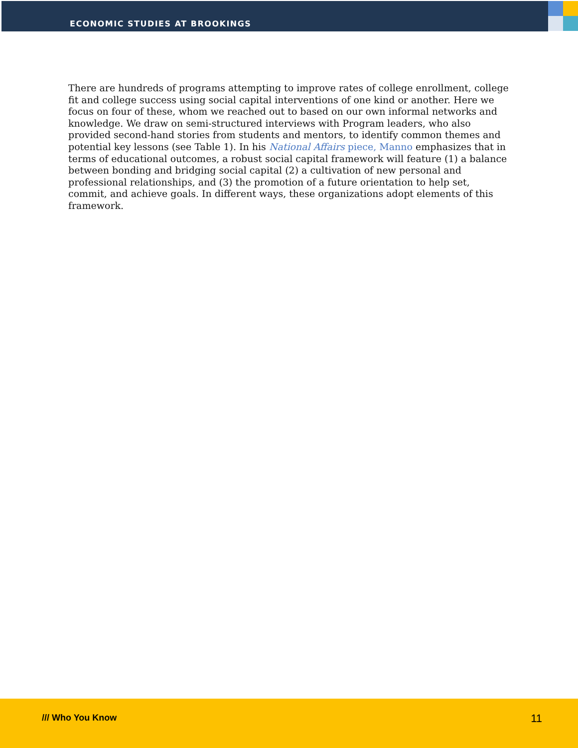ECONOMIC STUDIES AT BROOKINGS
There are hundreds of programs attempting to improve rates of college enrollment, college fit and college success using social capital interventions of one kind or another. Here we focus on four of these, whom we reached out to based on our own informal networks and knowledge. We draw on semi-structured interviews with Program leaders, who also provided second-hand stories from students and mentors, to identify common themes and potential key lessons (see Table 1). In his National Affairs piece, Manno emphasizes that in terms of educational outcomes, a robust social capital framework will feature (1) a balance between bonding and bridging social capital (2) a cultivation of new personal and professional relationships, and (3) the promotion of a future orientation to help set, commit, and achieve goals. In different ways, these organizations adopt elements of this framework.
/// Who You Know 11